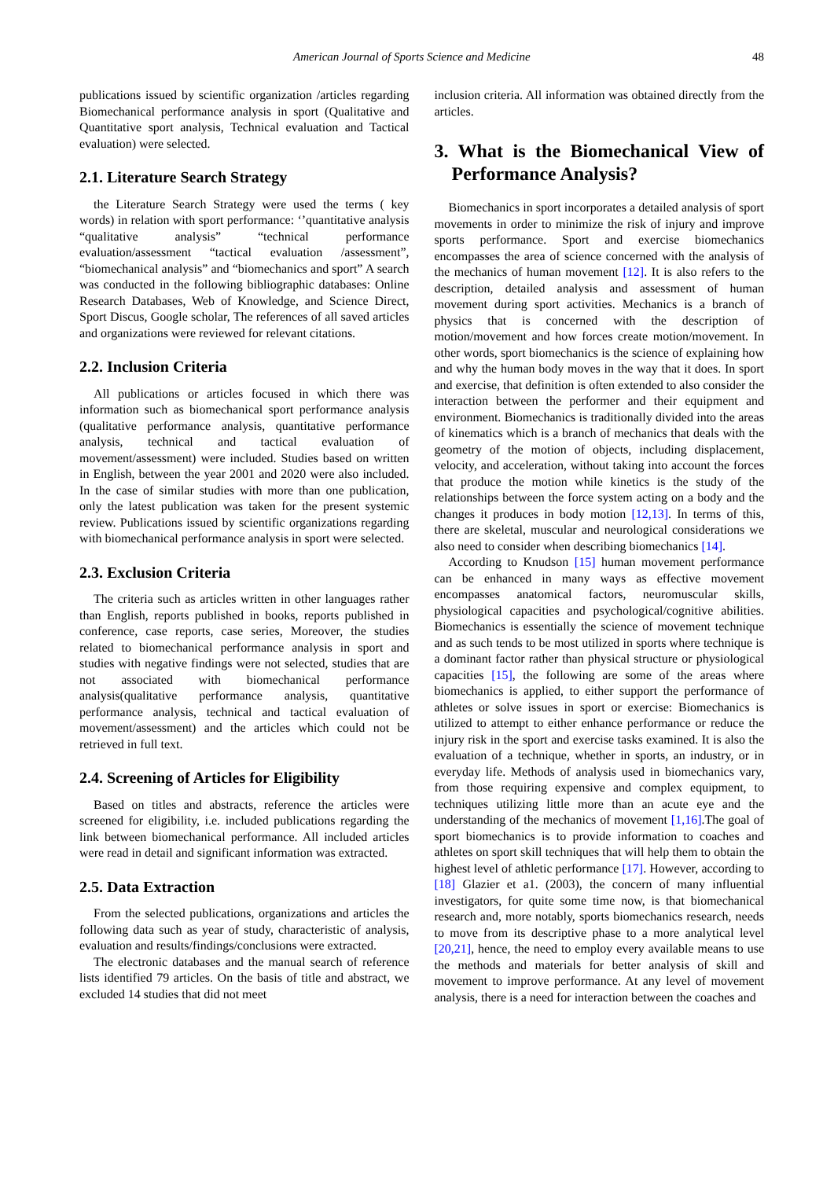American Journal of Sports Science and Medicine 48
publications issued by scientific organization /articles regarding Biomechanical performance analysis in sport (Qualitative and Quantitative sport analysis, Technical evaluation and Tactical evaluation) were selected.
2.1. Literature Search Strategy
the Literature Search Strategy were used the terms ( key words) in relation with sport performance: ‘’quantitative analysis “qualitative analysis” “technical performance evaluation/assessment “tactical evaluation /assessment”, “biomechanical analysis” and “biomechanics and sport” A search was conducted in the following bibliographic databases: Online Research Databases, Web of Knowledge, and Science Direct, Sport Discus, Google scholar, The references of all saved articles and organizations were reviewed for relevant citations.
2.2. Inclusion Criteria
All publications or articles focused in which there was information such as biomechanical sport performance analysis (qualitative performance analysis, quantitative performance analysis, technical and tactical evaluation of movement/assessment) were included. Studies based on written in English, between the year 2001 and 2020 were also included. In the case of similar studies with more than one publication, only the latest publication was taken for the present systemic review. Publications issued by scientific organizations regarding with biomechanical performance analysis in sport were selected.
2.3. Exclusion Criteria
The criteria such as articles written in other languages rather than English, reports published in books, reports published in conference, case reports, case series, Moreover, the studies related to biomechanical performance analysis in sport and studies with negative findings were not selected, studies that are not associated with biomechanical performance analysis(qualitative performance analysis, quantitative performance analysis, technical and tactical evaluation of movement/assessment) and the articles which could not be retrieved in full text.
2.4. Screening of Articles for Eligibility
Based on titles and abstracts, reference the articles were screened for eligibility, i.e. included publications regarding the link between biomechanical performance. All included articles were read in detail and significant information was extracted.
2.5. Data Extraction
From the selected publications, organizations and articles the following data such as year of study, characteristic of analysis, evaluation and results/findings/conclusions were extracted.
The electronic databases and the manual search of reference lists identified 79 articles. On the basis of title and abstract, we excluded 14 studies that did not meet
inclusion criteria. All information was obtained directly from the articles.
3. What is the Biomechanical View of Performance Analysis?
Biomechanics in sport incorporates a detailed analysis of sport movements in order to minimize the risk of injury and improve sports performance. Sport and exercise biomechanics encompasses the area of science concerned with the analysis of the mechanics of human movement [12]. It is also refers to the description, detailed analysis and assessment of human movement during sport activities. Mechanics is a branch of physics that is concerned with the description of motion/movement and how forces create motion/movement. In other words, sport biomechanics is the science of explaining how and why the human body moves in the way that it does. In sport and exercise, that definition is often extended to also consider the interaction between the performer and their equipment and environment. Biomechanics is traditionally divided into the areas of kinematics which is a branch of mechanics that deals with the geometry of the motion of objects, including displacement, velocity, and acceleration, without taking into account the forces that produce the motion while kinetics is the study of the relationships between the force system acting on a body and the changes it produces in body motion [12,13]. In terms of this, there are skeletal, muscular and neurological considerations we also need to consider when describing biomechanics [14].
According to Knudson [15] human movement performance can be enhanced in many ways as effective movement encompasses anatomical factors, neuromuscular skills, physiological capacities and psychological/cognitive abilities. Biomechanics is essentially the science of movement technique and as such tends to be most utilized in sports where technique is a dominant factor rather than physical structure or physiological capacities [15], the following are some of the areas where biomechanics is applied, to either support the performance of athletes or solve issues in sport or exercise: Biomechanics is utilized to attempt to either enhance performance or reduce the injury risk in the sport and exercise tasks examined. It is also the evaluation of a technique, whether in sports, an industry, or in everyday life. Methods of analysis used in biomechanics vary, from those requiring expensive and complex equipment, to techniques utilizing little more than an acute eye and the understanding of the mechanics of movement [1,16].The goal of sport biomechanics is to provide information to coaches and athletes on sport skill techniques that will help them to obtain the highest level of athletic performance [17]. However, according to [18] Glazier et a1. (2003), the concern of many influential investigators, for quite some time now, is that biomechanical research and, more notably, sports biomechanics research, needs to move from its descriptive phase to a more analytical level [20,21], hence, the need to employ every available means to use the methods and materials for better analysis of skill and movement to improve performance. At any level of movement analysis, there is a need for interaction between the coaches and